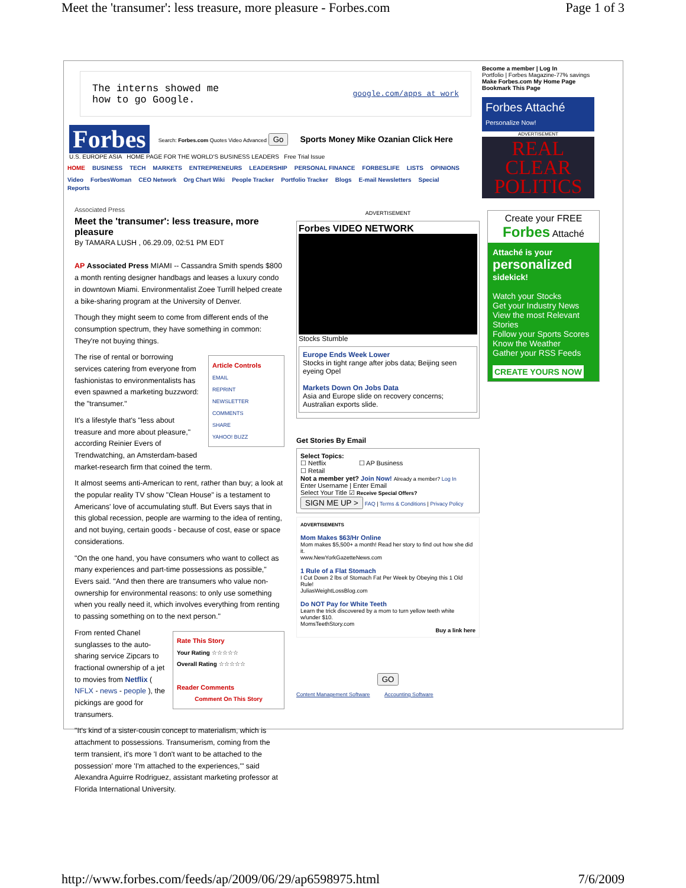Meet the 'transumer': less treasure, more pleasure - Forbes.com Page 1 of 3
The interns showed me
how to go Google.
google.com/apps at work
Forbes
Search: Forbes.com Quotes Video Advanced Go
Sports Money Mike Ozanian Click Here
U.S. EUROPE ASIA HOME PAGE FOR THE WORLD'S BUSINESS LEADERS Free Trial Issue
HOME BUSINESS TECH MARKETS ENTREPRENEURS LEADERSHIP PERSONAL FINANCE FORBESLIFE LISTS OPINIONS
Video ForbesWoman CEO Network Org Chart Wiki People Tracker Portfolio Tracker Blogs E-mail Newsletters Special Reports
Become a member | Log In
Portfolio | Forbes Magazine-77% savings
Make Forbes.com My Home Page
Bookmark This Page
Forbes Attaché
Personalize Now!
ADVERTISEMENT
REAL CLEAR POLITICS
Associated Press
Meet the 'transumer': less treasure, more pleasure
By TAMARA LUSH , 06.29.09, 02:51 PM EDT
AP Associated Press MIAMI -- Cassandra Smith spends $800 a month renting designer handbags and leases a luxury condo in downtown Miami. Environmentalist Zoee Turrill helped create a bike-sharing program at the University of Denver.
Though they might seem to come from different ends of the consumption spectrum, they have something in common: They're not buying things.
Article Controls
EMAIL
REPRINT
NEWSLETTER
COMMENTS
SHARE
YAHOO! BUZZ
The rise of rental or borrowing services catering from everyone from fashionistas to environmentalists has even spawned a marketing buzzword: the "transumer."
It's a lifestyle that's "less about treasure and more about pleasure," according Reinier Evers of Trendwatching, an Amsterdam-based market-research firm that coined the term.
It almost seems anti-American to rent, rather than buy; a look at the popular reality TV show "Clean House" is a testament to Americans' love of accumulating stuff. But Evers says that in this global recession, people are warming to the idea of renting, and not buying, certain goods - because of cost, ease or space considerations.
"On the one hand, you have consumers who want to collect as many experiences and part-time possessions as possible," Evers said. "And then there are transumers who value non-ownership for environmental reasons: to only use something when you really need it, which involves everything from renting to passing something on to the next person."
Rate This Story
Your Rating ☆☆☆☆☆
Overall Rating ☆☆☆☆☆
Reader Comments
Comment On This Story
From rented Chanel sunglasses to the auto-sharing service Zipcars to fractional ownership of a jet to movies from Netflix ( NFLX - news - people ), the pickings are good for transumers.
"It's kind of a sister-cousin concept to materialism, which is attachment to possessions. Transumerism, coming from the term transient, it's more 'I don't want to be attached to the possession' more 'I'm attached to the experiences,'" said Alexandra Aguirre Rodriguez, assistant marketing professor at Florida International University.
ADVERTISEMENT
Forbes VIDEO NETWORK
Stocks Stumble
Europe Ends Week Lower
Stocks in tight range after jobs data; Beijing seen eyeing Opel
Markets Down On Jobs Data
Asia and Europe slide on recovery concerns; Australian exports slide.
Get Stories By Email
Select Topics:
☐ Netflix ☐ AP Business
☐ Retail
Not a member yet? Join Now! Already a member? Log In
Enter Username | Enter Email
Select Your Title ☑ Receive Special Offers?
SIGN ME UP > FAQ | Terms & Conditions | Privacy Policy
ADVERTISEMENTS
Mom Makes $63/Hr Online
Mom makes $5,500+ a month! Read her story to find out how she did it.
www.NewYorkGazetteNews.com
1 Rule of a Flat Stomach
I Cut Down 2 lbs of Stomach Fat Per Week by Obeying this 1 Old Rule!
JuliasWeightLossBlog.com
Do NOT Pay for White Teeth
Learn the trick discovered by a mom to turn yellow teeth white w/under $10.
MomsTeethStory.com
Buy a link here
GO
Content Management Software Accounting Software
Create your FREE
Forbes Attaché
Attaché is your
personalized
sidekick!
Watch your Stocks
Get your Industry News
View the most Relevant Stories
Follow your Sports Scores
Know the Weather
Gather your RSS Feeds
CREATE YOURS NOW
http://www.forbes.com/feeds/ap/2009/06/29/ap6598975.html 7/6/2009